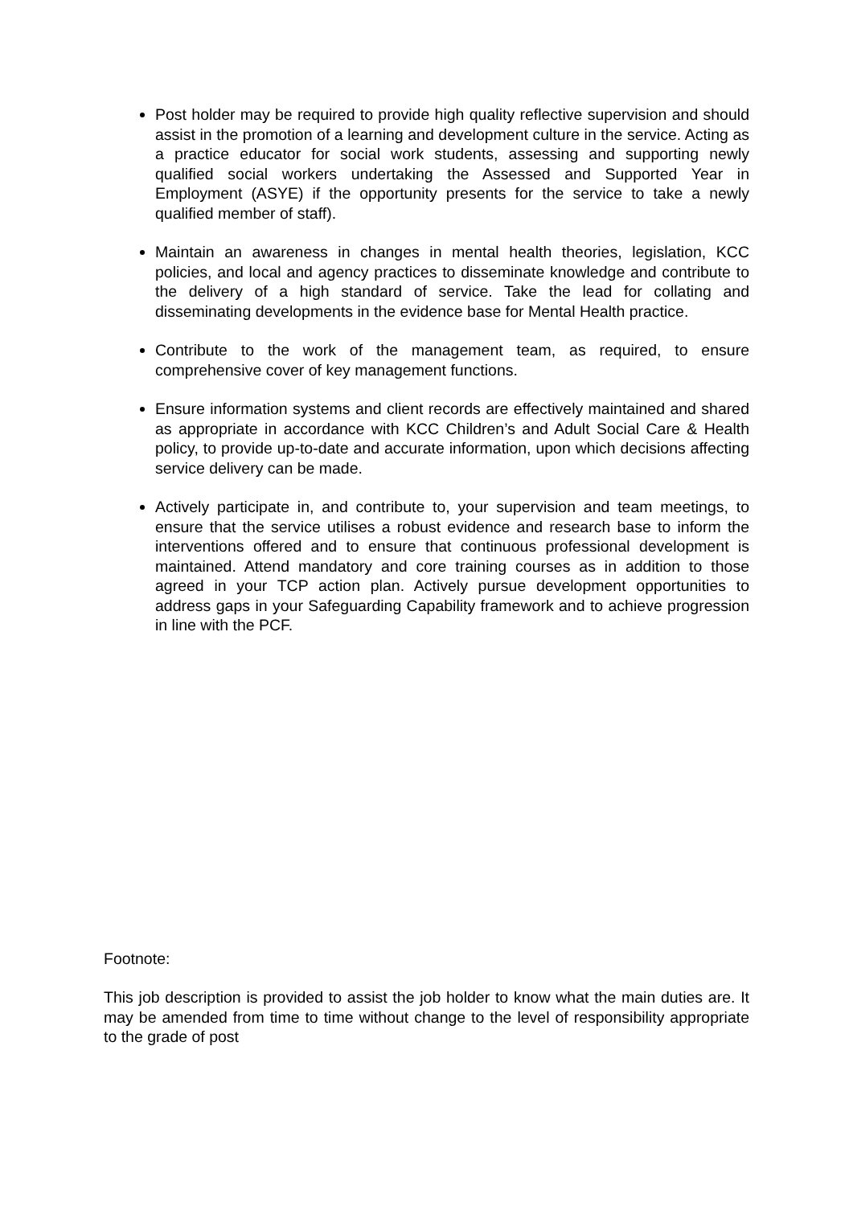Post holder may be required to provide high quality reflective supervision and should assist in the promotion of a learning and development culture in the service. Acting as a practice educator for social work students, assessing and supporting newly qualified social workers undertaking the Assessed and Supported Year in Employment (ASYE) if the opportunity presents for the service to take a newly qualified member of staff).
Maintain an awareness in changes in mental health theories, legislation, KCC policies, and local and agency practices to disseminate knowledge and contribute to the delivery of a high standard of service. Take the lead for collating and disseminating developments in the evidence base for Mental Health practice.
Contribute to the work of the management team, as required, to ensure comprehensive cover of key management functions.
Ensure information systems and client records are effectively maintained and shared as appropriate in accordance with KCC Children’s and Adult Social Care & Health policy, to provide up-to-date and accurate information, upon which decisions affecting service delivery can be made.
Actively participate in, and contribute to, your supervision and team meetings, to ensure that the service utilises a robust evidence and research base to inform the interventions offered and to ensure that continuous professional development is maintained. Attend mandatory and core training courses as in addition to those agreed in your TCP action plan. Actively pursue development opportunities to address gaps in your Safeguarding Capability framework and to achieve progression in line with the PCF.
Footnote:
This job description is provided to assist the job holder to know what the main duties are. It may be amended from time to time without change to the level of responsibility appropriate to the grade of post